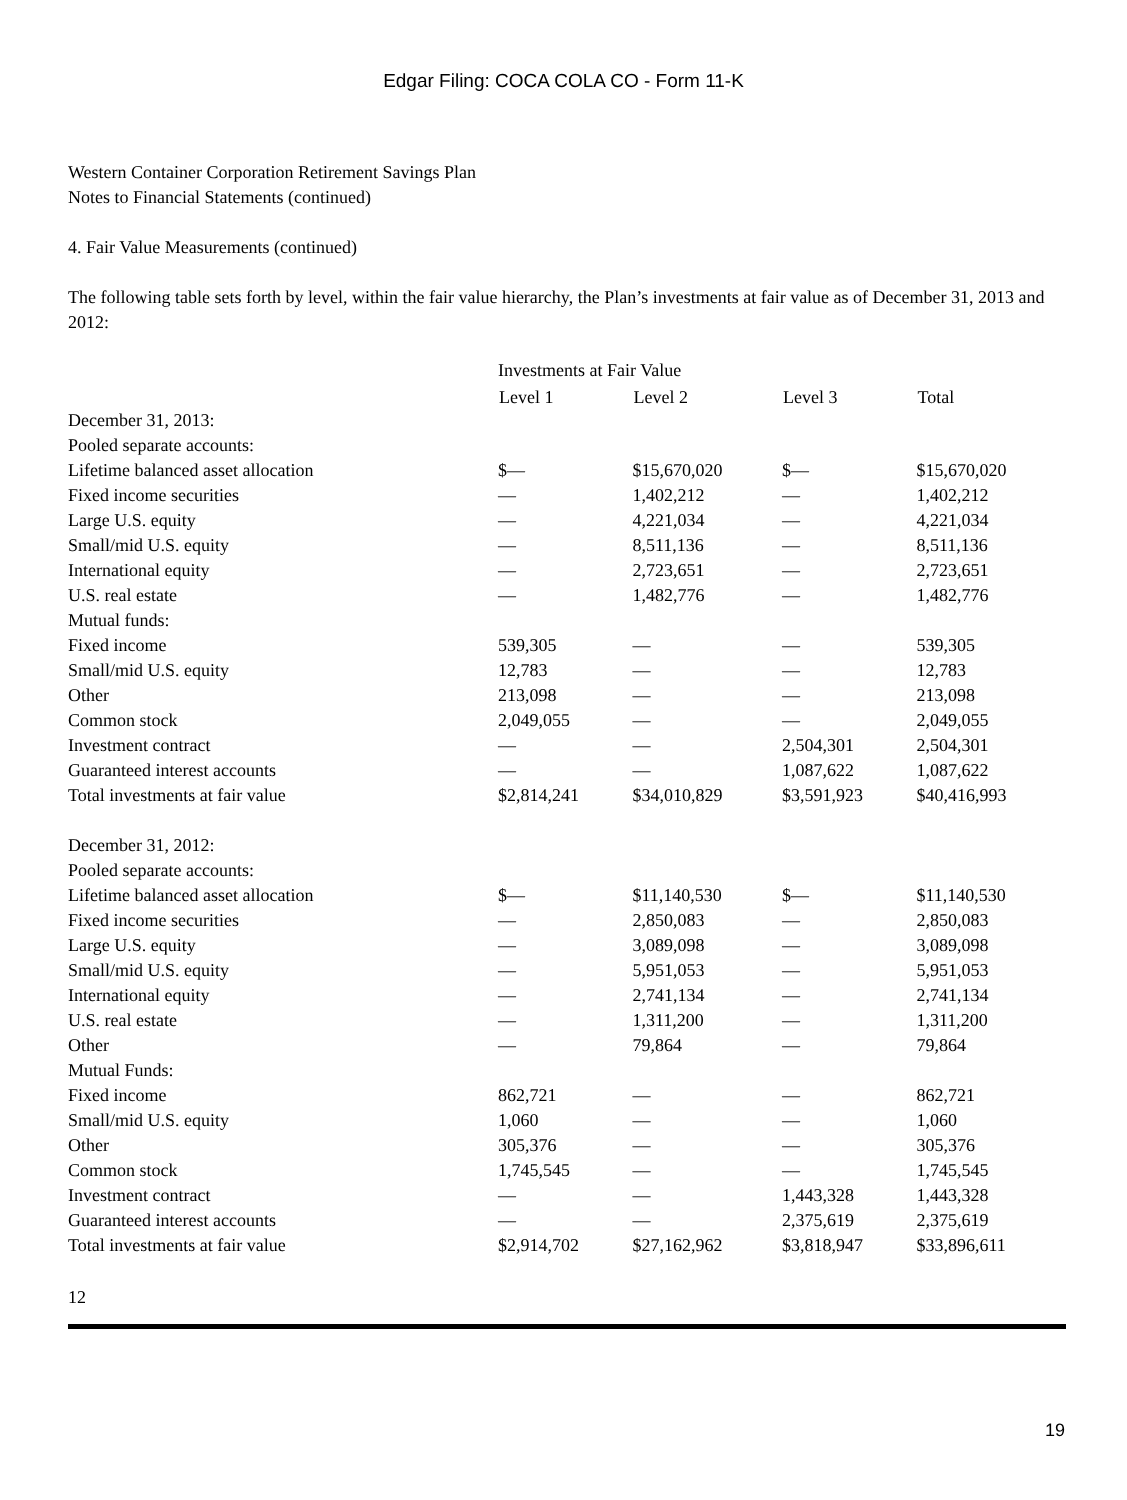Edgar Filing: COCA COLA CO - Form 11-K
Western Container Corporation Retirement Savings Plan
Notes to Financial Statements (continued)
4. Fair Value Measurements (continued)
The following table sets forth by level, within the fair value hierarchy, the Plan’s investments at fair value as of December 31, 2013 and 2012:
| | Investments at Fair Value | | | |
| | Level 1 | Level 2 | Level 3 | Total |
| December 31, 2013: | | | | |
| Pooled separate accounts: | | | | |
| Lifetime balanced asset allocation | $— | $15,670,020 | $— | $15,670,020 |
| Fixed income securities | — | 1,402,212 | — | 1,402,212 |
| Large U.S. equity | — | 4,221,034 | — | 4,221,034 |
| Small/mid U.S. equity | — | 8,511,136 | — | 8,511,136 |
| International equity | — | 2,723,651 | — | 2,723,651 |
| U.S. real estate | — | 1,482,776 | — | 1,482,776 |
| Mutual funds: | | | | |
| Fixed income | 539,305 | — | — | 539,305 |
| Small/mid U.S. equity | 12,783 | — | — | 12,783 |
| Other | 213,098 | — | — | 213,098 |
| Common stock | 2,049,055 | — | — | 2,049,055 |
| Investment contract | — | — | 2,504,301 | 2,504,301 |
| Guaranteed interest accounts | — | — | 1,087,622 | 1,087,622 |
| Total investments at fair value | $2,814,241 | $34,010,829 | $3,591,923 | $40,416,993 |
| December 31, 2012: | | | | |
| Pooled separate accounts: | | | | |
| Lifetime balanced asset allocation | $— | $11,140,530 | $— | $11,140,530 |
| Fixed income securities | — | 2,850,083 | — | 2,850,083 |
| Large U.S. equity | — | 3,089,098 | — | 3,089,098 |
| Small/mid U.S. equity | — | 5,951,053 | — | 5,951,053 |
| International equity | — | 2,741,134 | — | 2,741,134 |
| U.S. real estate | — | 1,311,200 | — | 1,311,200 |
| Other | — | 79,864 | — | 79,864 |
| Mutual Funds: | | | | |
| Fixed income | 862,721 | — | — | 862,721 |
| Small/mid U.S. equity | 1,060 | — | — | 1,060 |
| Other | 305,376 | — | — | 305,376 |
| Common stock | 1,745,545 | — | — | 1,745,545 |
| Investment contract | — | — | 1,443,328 | 1,443,328 |
| Guaranteed interest accounts | — | — | 2,375,619 | 2,375,619 |
| Total investments at fair value | $2,914,702 | $27,162,962 | $3,818,947 | $33,896,611 |
12
19